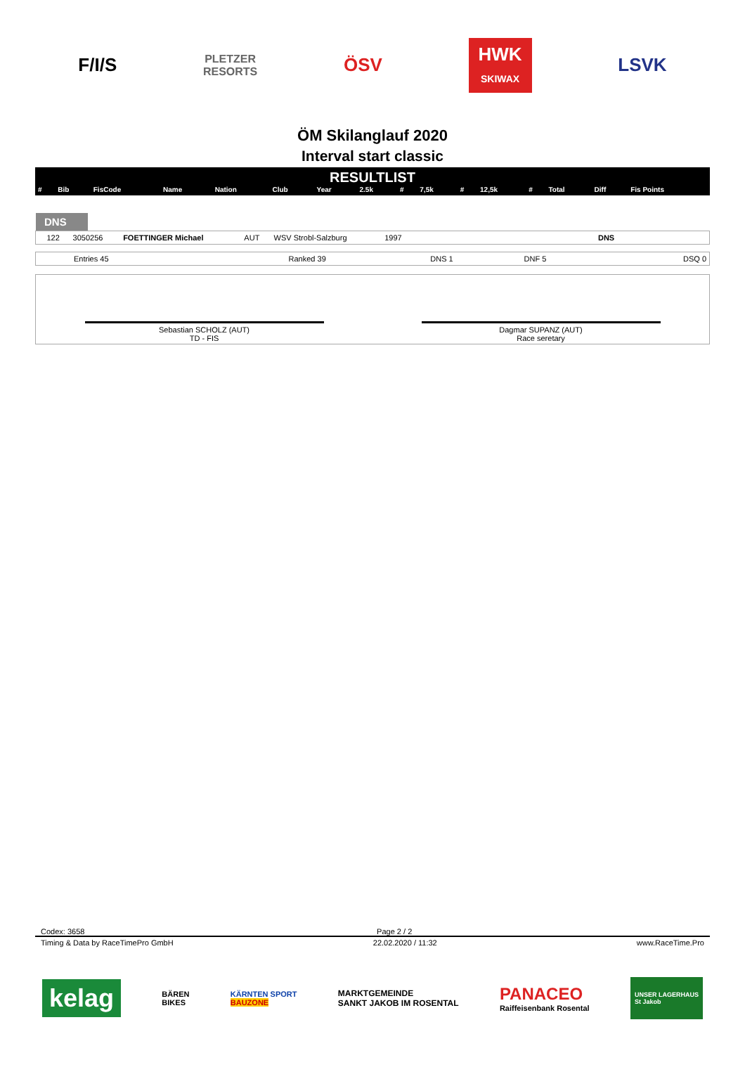F/I/S
PLETZER
RESORTS
ÖSV
HWK
SKIWAX
LSVK
ÖM Skilanglauf 2020
Interval start classic
RESULTLIST
| # | Bib | FisCode | Name | Nation | Club | Year | 2.5k | # | 7,5k | # | 12,5k | # | Total | Diff | Fis Points |
| --- | --- | --- | --- | --- | --- | --- | --- | --- | --- | --- | --- | --- | --- | --- | --- |
DNS
| | 122 | 3050256 | FOETTINGER Michael | AUT | WSV Strobl-Salzburg | 1997 | | DNS | |
| Entries 45 | Ranked 39 | DNS 1 | DNF 5 | DSQ 0 |
Sebastian SCHOLZ (AUT)
TD - FIS
Dagmar SUPANZ (AUT)
Race seretary
Codex: 3658 Page 2 / 2
Timing & Data by RaceTimePro GmbH 22.02.2020 / 11:32 www.RaceTime.Pro
kelag BÄREN
BIKES KÄRNTEN SPORT
BAUZONE MARKTGEMEINDE
SANKT JAKOB IM ROSENTAL PANACEO
Raiffeisenbank Rosental UNSER LAGERHAUS
St Jakob